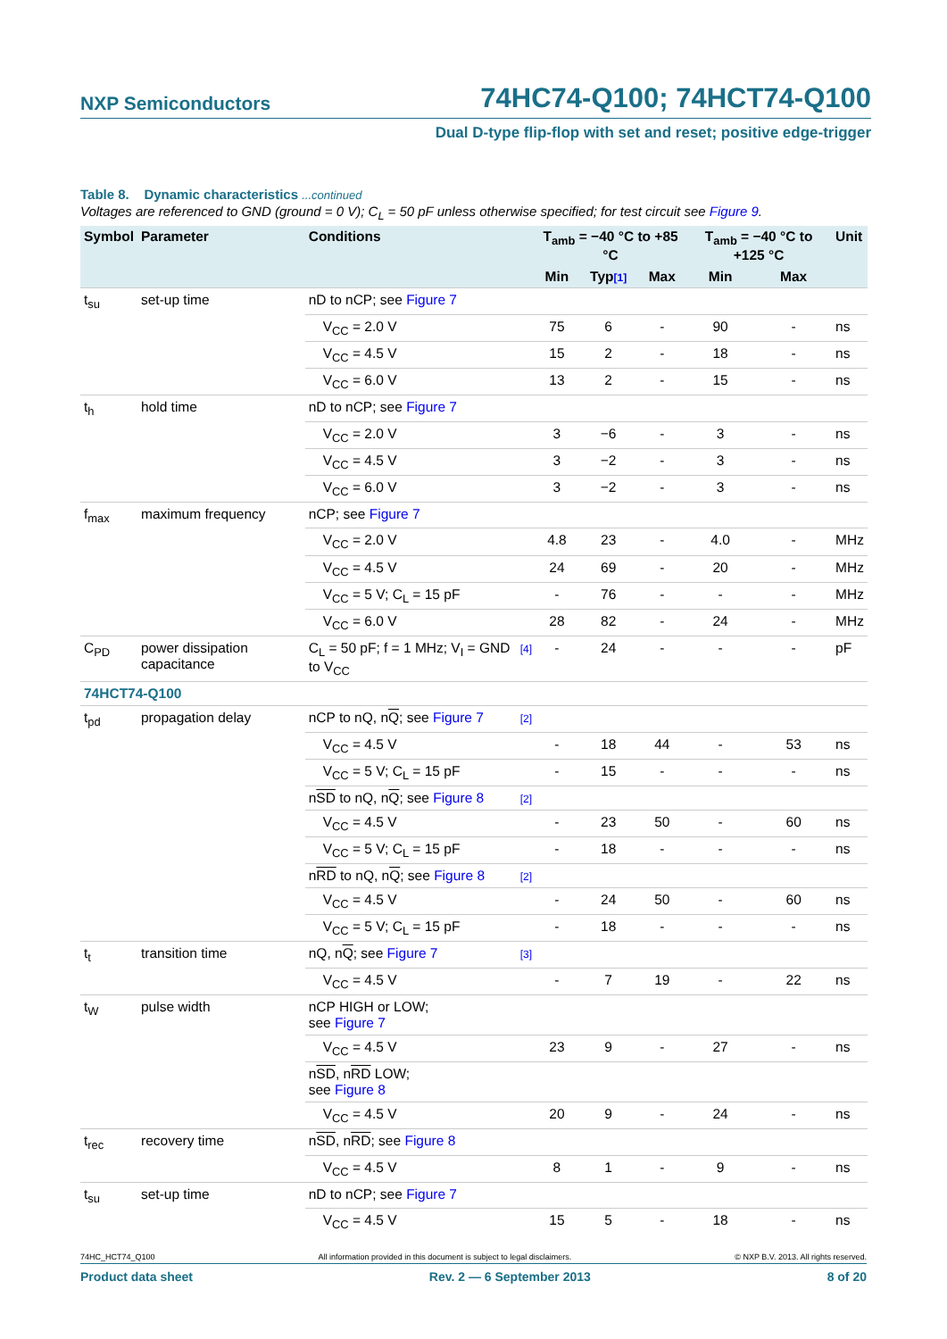NXP Semiconductors 74HC74-Q100; 74HCT74-Q100
Dual D-type flip-flop with set and reset; positive edge-trigger
Table 8. Dynamic characteristics ...continued
Voltages are referenced to GND (ground = 0 V); C<sub>L</sub> = 50 pF unless otherwise specified; for test circuit see Figure 9.
| Symbol | Parameter | Conditions | | T<sub>amb</sub> = −40 °C to +85 °C | | | T<sub>amb</sub> = −40 °C to +125 °C | | Unit |
| --- | --- | --- | --- | --- | --- | --- | --- | --- | --- |
| | | | | Min | Typ [1] | Max | Min | Max | |
| t<sub>su</sub> | set-up time | nD to nCP; see Figure 7 | | | | | | | |
| | | V<sub>CC</sub> = 2.0 V | | 75 | 6 | - | 90 | - | ns |
| | | V<sub>CC</sub> = 4.5 V | | 15 | 2 | - | 18 | - | ns |
| | | V<sub>CC</sub> = 6.0 V | | 13 | 2 | - | 15 | - | ns |
| t<sub>h</sub> | hold time | nD to nCP; see Figure 7 | | | | | | | |
| | | V<sub>CC</sub> = 2.0 V | | 3 | −6 | - | 3 | - | ns |
| | | V<sub>CC</sub> = 4.5 V | | 3 | −2 | - | 3 | - | ns |
| | | V<sub>CC</sub> = 6.0 V | | 3 | −2 | - | 3 | - | ns |
| f<sub>max</sub> | maximum frequency | nCP; see Figure 7 | | | | | | | |
| | | V<sub>CC</sub> = 2.0 V | | 4.8 | 23 | - | 4.0 | - | MHz |
| | | V<sub>CC</sub> = 4.5 V | | 24 | 69 | - | 20 | - | MHz |
| | | V<sub>CC</sub> = 5 V; C<sub>L</sub> = 15 pF | | - | 76 | - | - | - | MHz |
| | | V<sub>CC</sub> = 6.0 V | | 28 | 82 | - | 24 | - | MHz |
| C<sub>PD</sub> | power dissipation capacitance | C<sub>L</sub> = 50 pF; f = 1 MHz; V<sub>I</sub> = GND to V<sub>CC</sub> | [4] | - | 24 | - | - | - | pF |
| 74HCT74-Q100 | | | | | | | | | |
| t<sub>pd</sub> | propagation delay | nCP to nQ, n Q ; see Figure 7 | [2] | | | | | | |
| | | V<sub>CC</sub> = 4.5 V | | - | 18 | 44 | - | 53 | ns |
| | | V<sub>CC</sub> = 5 V; C<sub>L</sub> = 15 pF | | - | 15 | - | - | - | ns |
| | | n SD to nQ, n Q ; see Figure 8 | [2] | | | | | | |
| | | V<sub>CC</sub> = 4.5 V | | - | 23 | 50 | - | 60 | ns |
| | | V<sub>CC</sub> = 5 V; C<sub>L</sub> = 15 pF | | - | 18 | - | - | - | ns |
| | | n RD to nQ, n Q ; see Figure 8 | [2] | | | | | | |
| | | V<sub>CC</sub> = 4.5 V | | - | 24 | 50 | - | 60 | ns |
| | | V<sub>CC</sub> = 5 V; C<sub>L</sub> = 15 pF | | - | 18 | - | - | - | ns |
| t<sub>t</sub> | transition time | nQ, n Q ; see Figure 7 | [3] | | | | | | |
| | | V<sub>CC</sub> = 4.5 V | | - | 7 | 19 | - | 22 | ns |
| t<sub>W</sub> | pulse width | nCP HIGH or LOW; see Figure 7 | | | | | | | |
| | | V<sub>CC</sub> = 4.5 V | | 23 | 9 | - | 27 | - | ns |
| | | n SD , n RD LOW; see Figure 8 | | | | | | | |
| | | V<sub>CC</sub> = 4.5 V | | 20 | 9 | - | 24 | - | ns |
| t<sub>rec</sub> | recovery time | n SD , n RD ; see Figure 8 | | | | | | | |
| | | V<sub>CC</sub> = 4.5 V | | 8 | 1 | - | 9 | - | ns |
| t<sub>su</sub> | set-up time | nD to nCP; see Figure 7 | | | | | | | |
| | | V<sub>CC</sub> = 4.5 V | | 15 | 5 | - | 18 | - | ns |
74HC_HCT74_Q100 All information provided in this document is subject to legal disclaimers. © NXP B.V. 2013. All rights reserved.
Product data sheet Rev. 2 — 6 September 2013 8 of 20